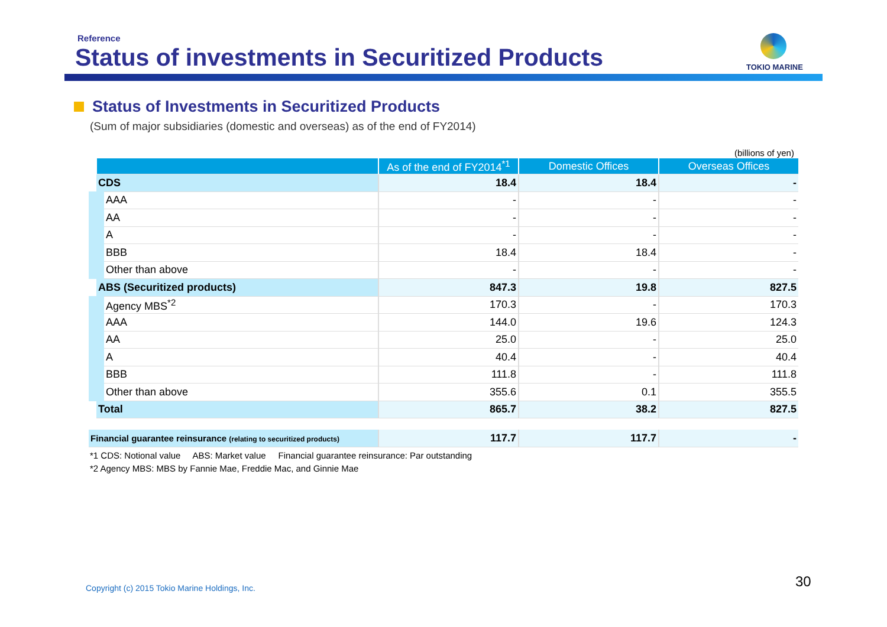Reference
Status of investments in Securitized Products
TOKIO MARINE
Status of Investments in Securitized Products
(Sum of major subsidiaries (domestic and overseas) as of the end of FY2014)
(billions of yen)
| | As of the end of FY2014<sup>*1</sup> | Domestic Offices | Overseas Offices |
| --- | --- | --- | --- |
| CDS | 18.4 | 18.4 | - |
| AAA | - | - | - |
| AA | - | - | - |
| A | - | - | - |
| BBB | 18.4 | 18.4 | - |
| Other than above | - | - | - |
| ABS (Securitized products) | 847.3 | 19.8 | 827.5 |
| Agency MBS<sup>*2</sup> | 170.3 | - | 170.3 |
| AAA | 144.0 | 19.6 | 124.3 |
| AA | 25.0 | - | 25.0 |
| A | 40.4 | - | 40.4 |
| BBB | 111.8 | - | 111.8 |
| Other than above | 355.6 | 0.1 | 355.5 |
| Total | 865.7 | 38.2 | 827.5 |
| Financial guarantee reinsurance (relating to securitized products) | 117.7 | 117.7 | - |
*1 CDS: Notional value ABS: Market value Financial guarantee reinsurance: Par outstanding
*2 Agency MBS: MBS by Fannie Mae, Freddie Mac, and Ginnie Mae
Copyright (c) 2015 Tokio Marine Holdings, Inc.
30